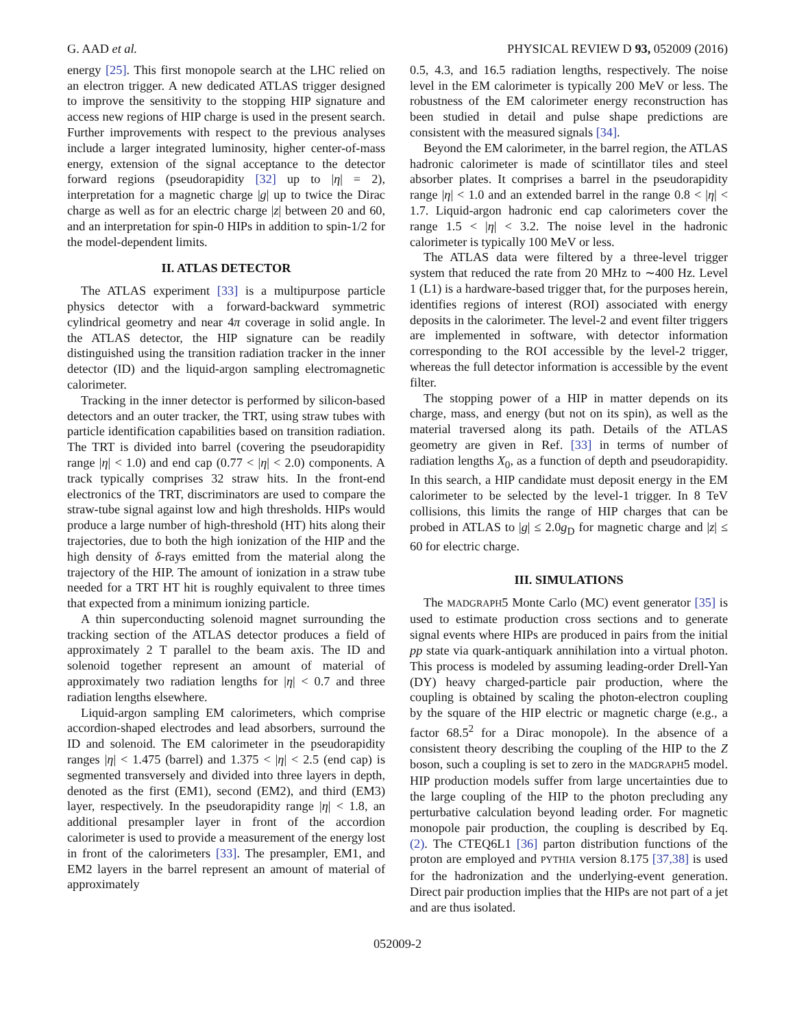G. AAD et al. PHYSICAL REVIEW D 93, 052009 (2016)
energy [25]. This first monopole search at the LHC relied on an electron trigger. A new dedicated ATLAS trigger designed to improve the sensitivity to the stopping HIP signature and access new regions of HIP charge is used in the present search. Further improvements with respect to the previous analyses include a larger integrated luminosity, higher center-of-mass energy, extension of the signal acceptance to the detector forward regions (pseudorapidity [32] up to |η| = 2), interpretation for a magnetic charge |g| up to twice the Dirac charge as well as for an electric charge |z| between 20 and 60, and an interpretation for spin-0 HIPs in addition to spin-1/2 for the model-dependent limits.
II. ATLAS DETECTOR
The ATLAS experiment [33] is a multipurpose particle physics detector with a forward-backward symmetric cylindrical geometry and near 4π coverage in solid angle. In the ATLAS detector, the HIP signature can be readily distinguished using the transition radiation tracker in the inner detector (ID) and the liquid-argon sampling electromagnetic calorimeter.
Tracking in the inner detector is performed by silicon-based detectors and an outer tracker, the TRT, using straw tubes with particle identification capabilities based on transition radiation. The TRT is divided into barrel (covering the pseudorapidity range |η| < 1.0) and end cap (0.77 < |η| < 2.0) components. A track typically comprises 32 straw hits. In the front-end electronics of the TRT, discriminators are used to compare the straw-tube signal against low and high thresholds. HIPs would produce a large number of high-threshold (HT) hits along their trajectories, due to both the high ionization of the HIP and the high density of δ-rays emitted from the material along the trajectory of the HIP. The amount of ionization in a straw tube needed for a TRT HT hit is roughly equivalent to three times that expected from a minimum ionizing particle.
A thin superconducting solenoid magnet surrounding the tracking section of the ATLAS detector produces a field of approximately 2 T parallel to the beam axis. The ID and solenoid together represent an amount of material of approximately two radiation lengths for |η| < 0.7 and three radiation lengths elsewhere.
Liquid-argon sampling EM calorimeters, which comprise accordion-shaped electrodes and lead absorbers, surround the ID and solenoid. The EM calorimeter in the pseudorapidity ranges |η| < 1.475 (barrel) and 1.375 < |η| < 2.5 (end cap) is segmented transversely and divided into three layers in depth, denoted as the first (EM1), second (EM2), and third (EM3) layer, respectively. In the pseudorapidity range |η| < 1.8, an additional presampler layer in front of the accordion calorimeter is used to provide a measurement of the energy lost in front of the calorimeters [33]. The presampler, EM1, and EM2 layers in the barrel represent an amount of material of approximately
0.5, 4.3, and 16.5 radiation lengths, respectively. The noise level in the EM calorimeter is typically 200 MeV or less. The robustness of the EM calorimeter energy reconstruction has been studied in detail and pulse shape predictions are consistent with the measured signals [34].
Beyond the EM calorimeter, in the barrel region, the ATLAS hadronic calorimeter is made of scintillator tiles and steel absorber plates. It comprises a barrel in the pseudorapidity range |η| < 1.0 and an extended barrel in the range 0.8 < |η| < 1.7. Liquid-argon hadronic end cap calorimeters cover the range 1.5 < |η| < 3.2. The noise level in the hadronic calorimeter is typically 100 MeV or less.
The ATLAS data were filtered by a three-level trigger system that reduced the rate from 20 MHz to ∼400 Hz. Level 1 (L1) is a hardware-based trigger that, for the purposes herein, identifies regions of interest (ROI) associated with energy deposits in the calorimeter. The level-2 and event filter triggers are implemented in software, with detector information corresponding to the ROI accessible by the level-2 trigger, whereas the full detector information is accessible by the event filter.
The stopping power of a HIP in matter depends on its charge, mass, and energy (but not on its spin), as well as the material traversed along its path. Details of the ATLAS geometry are given in Ref. [33] in terms of number of radiation lengths X<sub>0</sub>, as a function of depth and pseudorapidity. In this search, a HIP candidate must deposit energy in the EM calorimeter to be selected by the level-1 trigger. In 8 TeV collisions, this limits the range of HIP charges that can be probed in ATLAS to |g| ≤ 2.0g<sub>D</sub> for magnetic charge and |z| ≤ 60 for electric charge.
III. SIMULATIONS
The MADGRAPH5 Monte Carlo (MC) event generator [35] is used to estimate production cross sections and to generate signal events where HIPs are produced in pairs from the initial pp state via quark-antiquark annihilation into a virtual photon. This process is modeled by assuming leading-order Drell-Yan (DY) heavy charged-particle pair production, where the coupling is obtained by scaling the photon-electron coupling by the square of the HIP electric or magnetic charge (e.g., a factor 68.5<sup>2</sup> for a Dirac monopole). In the absence of a consistent theory describing the coupling of the HIP to the Z boson, such a coupling is set to zero in the MADGRAPH5 model. HIP production models suffer from large uncertainties due to the large coupling of the HIP to the photon precluding any perturbative calculation beyond leading order. For magnetic monopole pair production, the coupling is described by Eq. (2). The CTEQ6L1 [36] parton distribution functions of the proton are employed and PYTHIA version 8.175 [37,38] is used for the hadronization and the underlying-event generation. Direct pair production implies that the HIPs are not part of a jet and are thus isolated.
052009-2